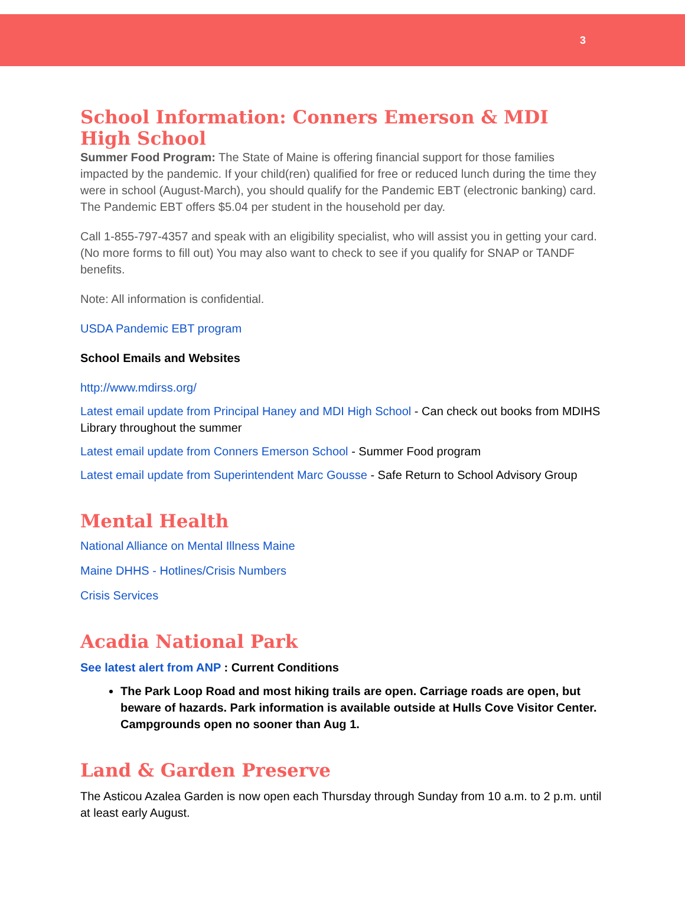3
School Information: Conners Emerson & MDI High School
Summer Food Program: The State of Maine is offering financial support for those families impacted by the pandemic. If your child(ren) qualified for free or reduced lunch during the time they were in school (August-March), you should qualify for the Pandemic EBT (electronic banking) card. The Pandemic EBT offers $5.04 per student in the household per day.
Call 1-855-797-4357 and speak with an eligibility specialist, who will assist you in getting your card. (No more forms to fill out) You may also want to check to see if you qualify for SNAP or TANDF benefits.
Note: All information is confidential.
USDA Pandemic EBT program
School Emails and Websites
http://www.mdirss.org/
Latest email update from Principal Haney and MDI High School - Can check out books from MDIHS Library throughout the summer
Latest email update from Conners Emerson School - Summer Food program
Latest email update from Superintendent Marc Gousse - Safe Return to School Advisory Group
Mental Health
National Alliance on Mental Illness Maine
Maine DHHS - Hotlines/Crisis Numbers
Crisis Services
Acadia National Park
See latest alert from ANP : Current Conditions
The Park Loop Road and most hiking trails are open. Carriage roads are open, but beware of hazards. Park information is available outside at Hulls Cove Visitor Center. Campgrounds open no sooner than Aug 1.
Land & Garden Preserve
The Asticou Azalea Garden is now open each Thursday through Sunday from 10 a.m. to 2 p.m. until at least early August.